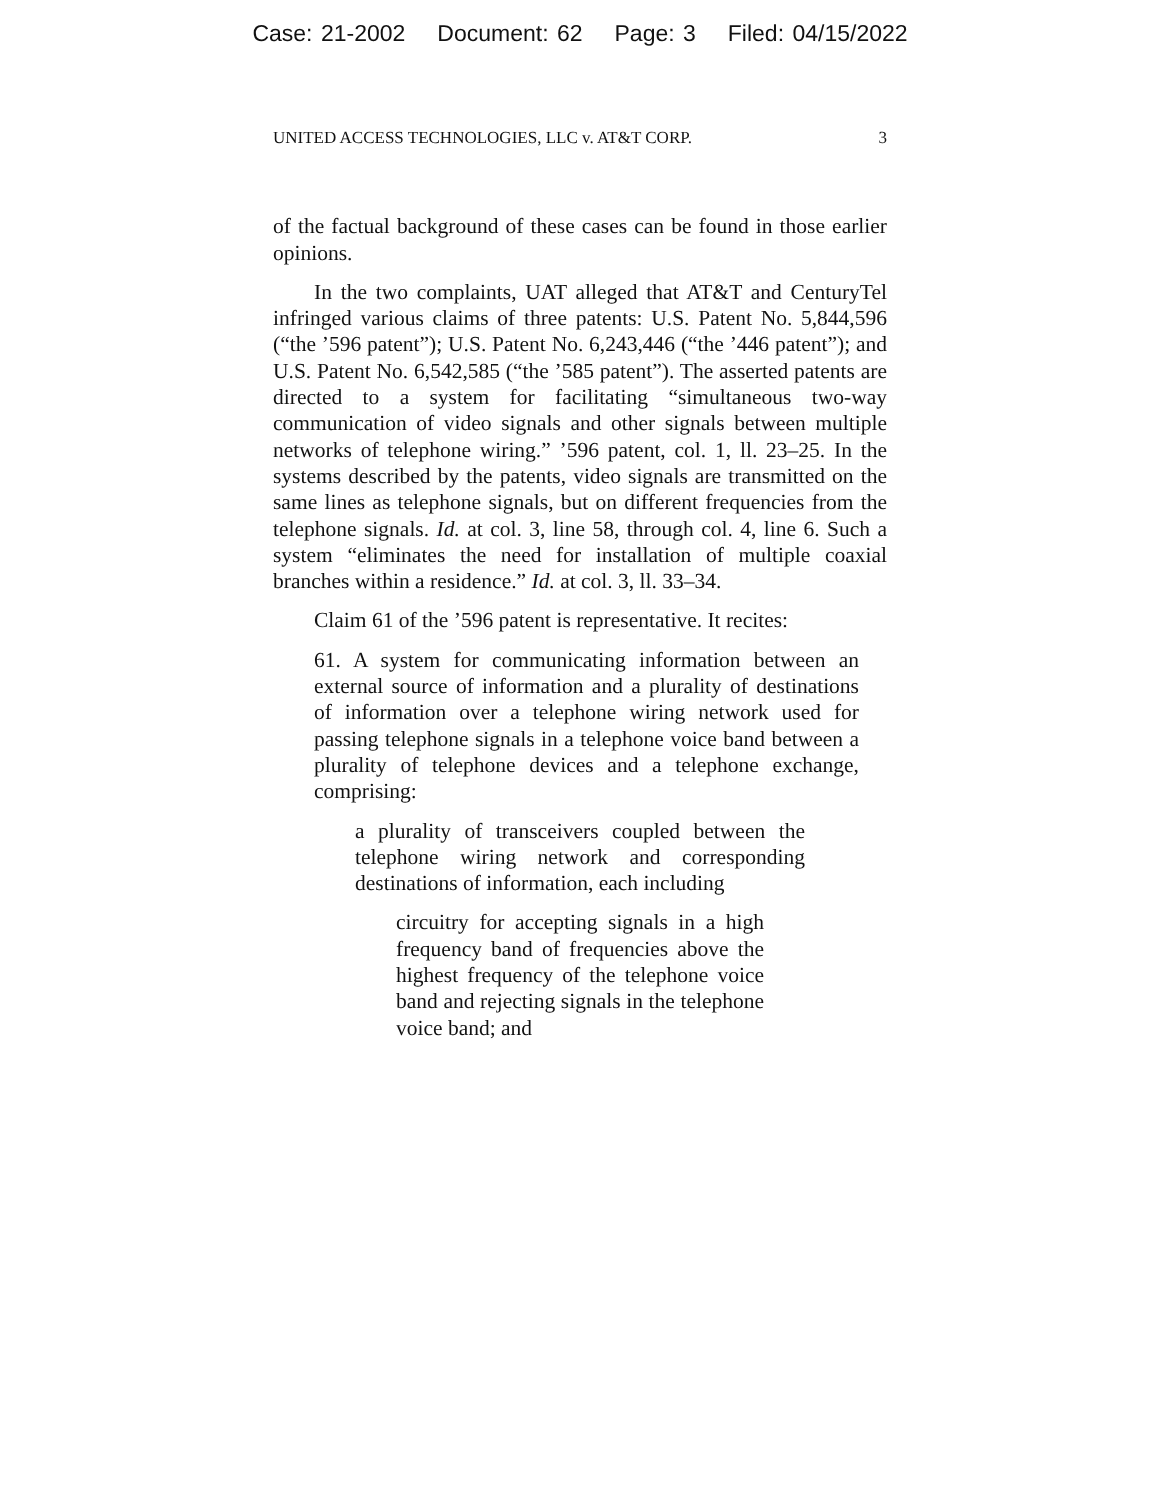Case: 21-2002 Document: 62 Page: 3 Filed: 04/15/2022
UNITED ACCESS TECHNOLOGIES, LLC v. AT&T CORP. 3
of the factual background of these cases can be found in those earlier opinions.
In the two complaints, UAT alleged that AT&T and CenturyTel infringed various claims of three patents: U.S. Patent No. 5,844,596 (“the ’596 patent”); U.S. Patent No. 6,243,446 (“the ’446 patent”); and U.S. Patent No. 6,542,585 (“the ’585 patent”). The asserted patents are directed to a system for facilitating “simultaneous two-way communication of video signals and other signals between multiple networks of telephone wiring.” ’596 patent, col. 1, ll. 23–25. In the systems described by the patents, video signals are transmitted on the same lines as telephone signals, but on different frequencies from the telephone signals. Id. at col. 3, line 58, through col. 4, line 6. Such a system “eliminates the need for installation of multiple coaxial branches within a residence.” Id. at col. 3, ll. 33–34.
Claim 61 of the ’596 patent is representative. It recites:
61. A system for communicating information between an external source of information and a plurality of destinations of information over a telephone wiring network used for passing telephone signals in a telephone voice band between a plurality of telephone devices and a telephone exchange, comprising:
a plurality of transceivers coupled between the telephone wiring network and corresponding destinations of information, each including
circuitry for accepting signals in a high frequency band of frequencies above the highest frequency of the telephone voice band and rejecting signals in the telephone voice band; and